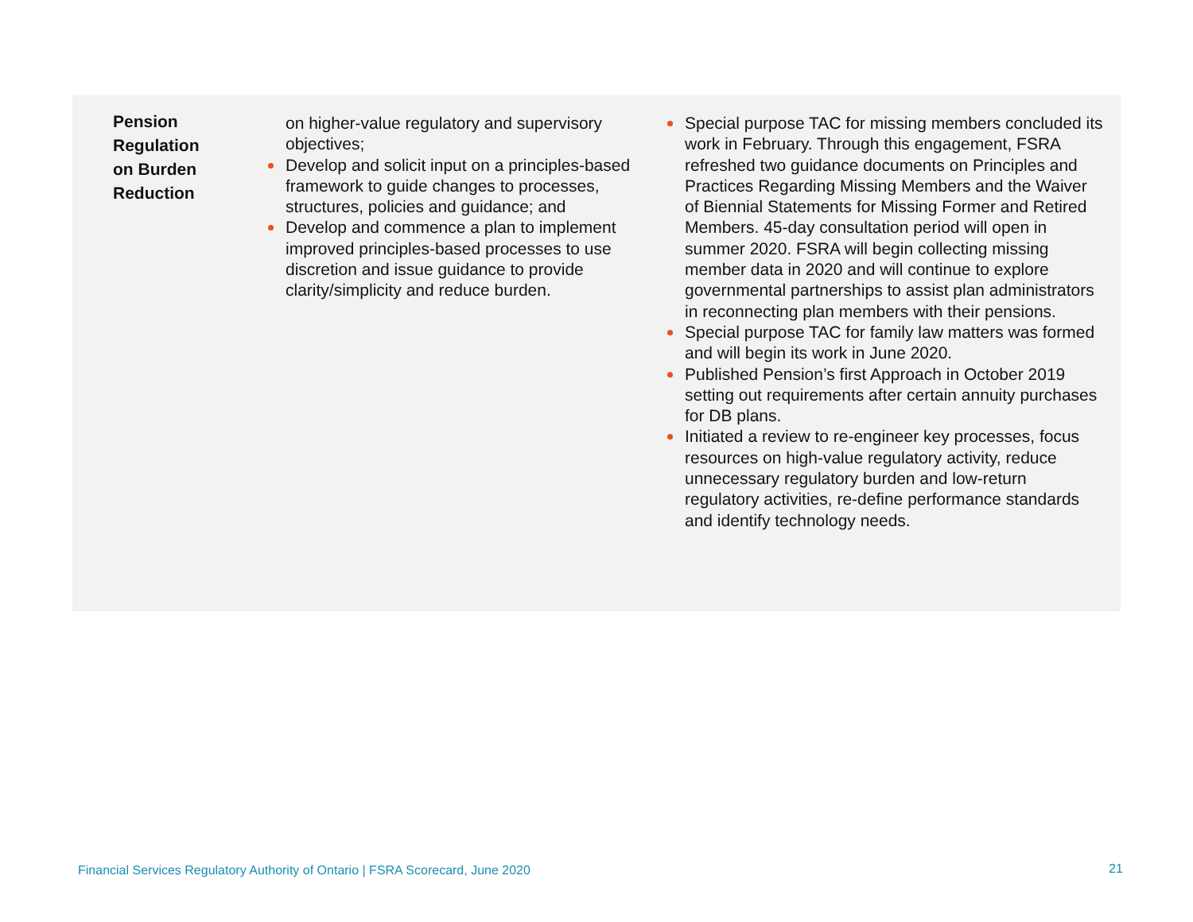| Pension Regulation on Burden Reduction | on higher-value regulatory and supervisory objectives; Develop and solicit input on a principles-based framework to guide changes to processes, structures, policies and guidance; and Develop and commence a plan to implement improved principles-based processes to use discretion and issue guidance to provide clarity/simplicity and reduce burden. | Special purpose TAC for missing members concluded its work in February. Through this engagement, FSRA refreshed two guidance documents on Principles and Practices Regarding Missing Members and the Waiver of Biennial Statements for Missing Former and Retired Members. 45-day consultation period will open in summer 2020. FSRA will begin collecting missing member data in 2020 and will continue to explore governmental partnerships to assist plan administrators in reconnecting plan members with their pensions. Special purpose TAC for family law matters was formed and will begin its work in June 2020. Published Pension’s first Approach in October 2019 setting out requirements after certain annuity purchases for DB plans. Initiated a review to re-engineer key processes, focus resources on high-value regulatory activity, reduce unnecessary regulatory burden and low-return regulatory activities, re-define performance standards and identify technology needs. |
Financial Services Regulatory Authority of Ontario | FSRA Scorecard, June 2020
21